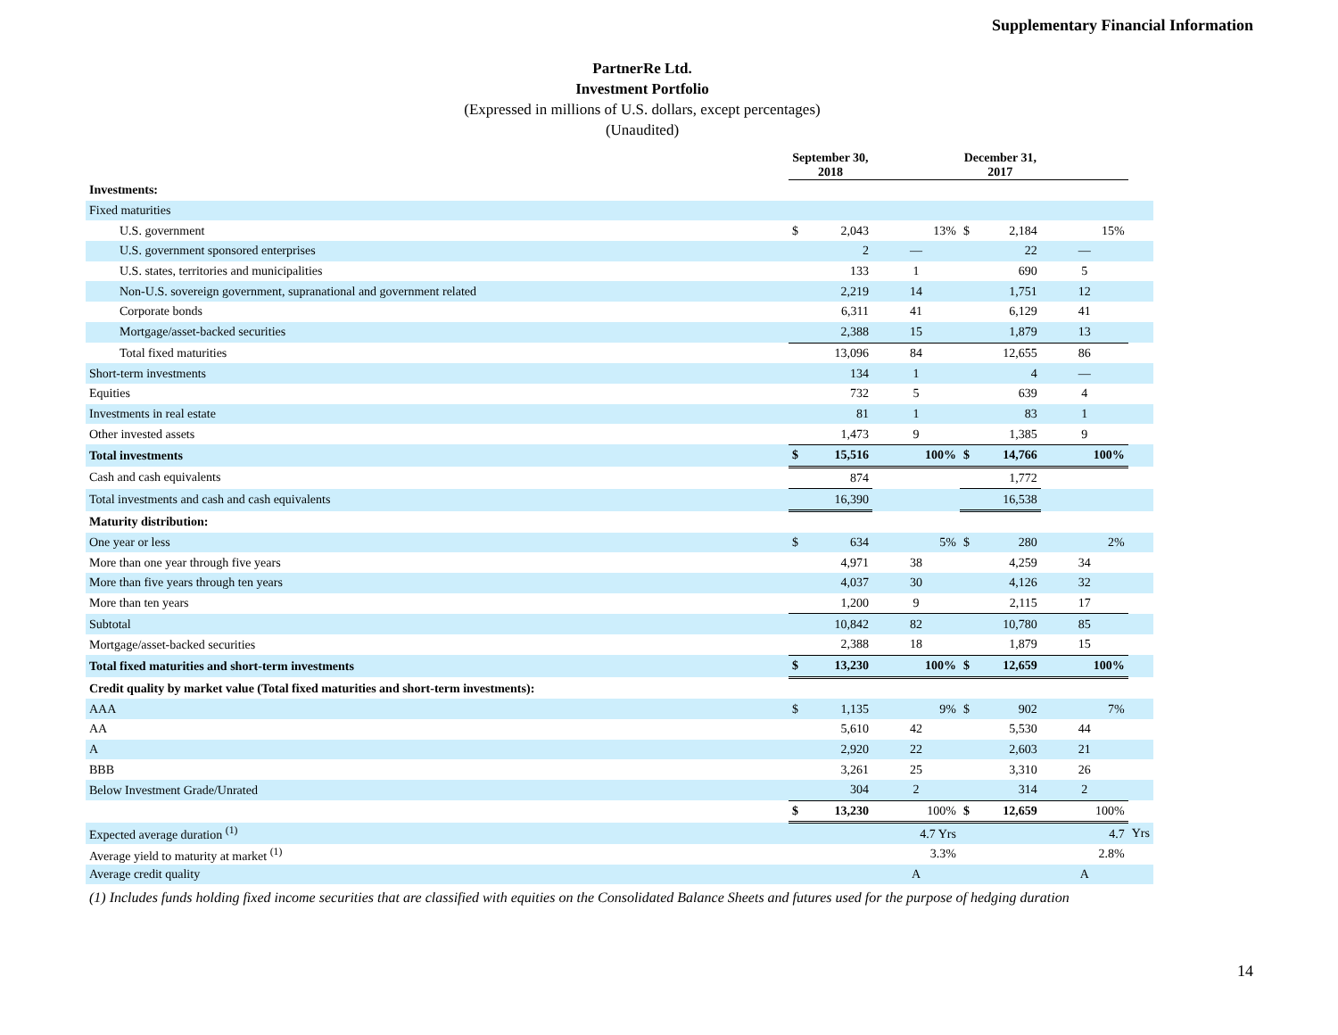Supplementary Financial Information
PartnerRe Ltd.
Investment Portfolio
(Expressed in millions of U.S. dollars, except percentages)
(Unaudited)
| | September 30, 2018 | | | December 31, 2017 | | | |
| --- | --- | --- | --- | --- | --- | --- | --- |
| Investments: | | | | | | | |
| Fixed maturities | | | | | | | |
| U.S. government | $ | 2,043 | 13% | $ | 2,184 | 15% | |
| U.S. government sponsored enterprises | | 2 | — | | 22 | — | |
| U.S. states, territories and municipalities | | 133 | 1 | | 690 | 5 | |
| Non-U.S. sovereign government, supranational and government related | | 2,219 | 14 | | 1,751 | 12 | |
| Corporate bonds | | 6,311 | 41 | | 6,129 | 41 | |
| Mortgage/asset-backed securities | | 2,388 | 15 | | 1,879 | 13 | |
| Total fixed maturities | | 13,096 | 84 | | 12,655 | 86 | |
| Short-term investments | | 134 | 1 | | 4 | — | |
| Equities | | 732 | 5 | | 639 | 4 | |
| Investments in real estate | | 81 | 1 | | 83 | 1 | |
| Other invested assets | | 1,473 | 9 | | 1,385 | 9 | |
| Total investments | $ | 15,516 | 100% | $ | 14,766 | 100% | |
| Cash and cash equivalents | | 874 | | | 1,772 | | |
| Total investments and cash and cash equivalents | | 16,390 | | | 16,538 | | |
| Maturity distribution: | | | | | | | |
| One year or less | $ | 634 | 5% | $ | 280 | 2% | |
| More than one year through five years | | 4,971 | 38 | | 4,259 | 34 | |
| More than five years through ten years | | 4,037 | 30 | | 4,126 | 32 | |
| More than ten years | | 1,200 | 9 | | 2,115 | 17 | |
| Subtotal | | 10,842 | 82 | | 10,780 | 85 | |
| Mortgage/asset-backed securities | | 2,388 | 18 | | 1,879 | 15 | |
| Total fixed maturities and short-term investments | $ | 13,230 | 100% | $ | 12,659 | 100% | |
| Credit quality by market value (Total fixed maturities and short-term investments): | | | | | | | |
| AAA | $ | 1,135 | 9% | $ | 902 | 7% | |
| AA | | 5,610 | 42 | | 5,530 | 44 | |
| A | | 2,920 | 22 | | 2,603 | 21 | |
| BBB | | 3,261 | 25 | | 3,310 | 26 | |
| Below Investment Grade/Unrated | | 304 | 2 | | 314 | 2 | |
| | $ | 13,230 | 100% | $ | 12,659 | 100% | |
| Expected average duration <sup>(1)</sup> | | | 4.7 Yrs | | | 4.7 | Yrs |
| Average yield to maturity at market <sup>(1)</sup> | | | 3.3% | | | 2.8% | |
| Average credit quality | | | A | | | A | |
(1) Includes funds holding fixed income securities that are classified with equities on the Consolidated Balance Sheets and futures used for the purpose of hedging duration
14